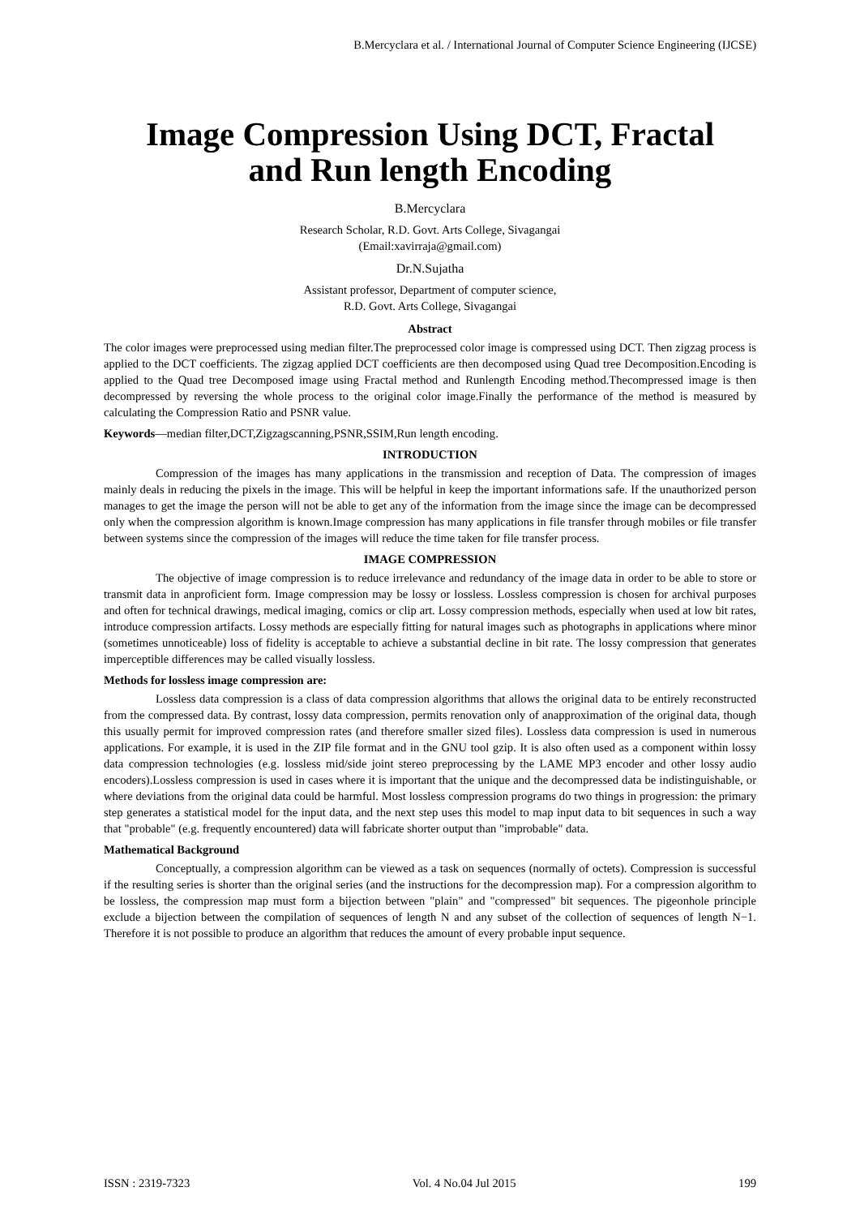B.Mercyclara et al. / International Journal of Computer Science Engineering (IJCSE)
Image Compression Using DCT, Fractal
and Run length Encoding
B.Mercyclara
Research Scholar, R.D. Govt. Arts College, Sivagangai
(Email:xavirraja@gmail.com)
Dr.N.Sujatha
Assistant professor, Department of computer science,
R.D. Govt. Arts College, Sivagangai
Abstract
The color images were preprocessed using median filter.The preprocessed color image is compressed using DCT. Then zigzag process is applied to the DCT coefficients. The zigzag applied DCT coefficients are then decomposed using Quad tree Decomposition.Encoding is applied to the Quad tree Decomposed image using Fractal method and Runlength Encoding method.Thecompressed image is then decompressed by reversing the whole process to the original color image.Finally the performance of the method is measured by calculating the Compression Ratio and PSNR value.
Keywords—median filter,DCT,Zigzagscanning,PSNR,SSIM,Run length encoding.
INTRODUCTION
Compression of the images has many applications in the transmission and reception of Data. The compression of images mainly deals in reducing the pixels in the image. This will be helpful in keep the important informations safe. If the unauthorized person manages to get the image the person will not be able to get any of the information from the image since the image can be decompressed only when the compression algorithm is known.Image compression has many applications in file transfer through mobiles or file transfer between systems since the compression of the images will reduce the time taken for file transfer process.
IMAGE COMPRESSION
The objective of image compression is to reduce irrelevance and redundancy of the image data in order to be able to store or transmit data in anproficient form. Image compression may be lossy or lossless. Lossless compression is chosen for archival purposes and often for technical drawings, medical imaging, comics or clip art. Lossy compression methods, especially when used at low bit rates, introduce compression artifacts. Lossy methods are especially fitting for natural images such as photographs in applications where minor (sometimes unnoticeable) loss of fidelity is acceptable to achieve a substantial decline in bit rate. The lossy compression that generates imperceptible differences may be called visually lossless.
Methods for lossless image compression are:
Lossless data compression is a class of data compression algorithms that allows the original data to be entirely reconstructed from the compressed data. By contrast, lossy data compression, permits renovation only of anapproximation of the original data, though this usually permit for improved compression rates (and therefore smaller sized files). Lossless data compression is used in numerous applications. For example, it is used in the ZIP file format and in the GNU tool gzip. It is also often used as a component within lossy data compression technologies (e.g. lossless mid/side joint stereo preprocessing by the LAME MP3 encoder and other lossy audio encoders).Lossless compression is used in cases where it is important that the unique and the decompressed data be indistinguishable, or where deviations from the original data could be harmful. Most lossless compression programs do two things in progression: the primary step generates a statistical model for the input data, and the next step uses this model to map input data to bit sequences in such a way that "probable" (e.g. frequently encountered) data will fabricate shorter output than "improbable" data.
Mathematical Background
Conceptually, a compression algorithm can be viewed as a task on sequences (normally of octets). Compression is successful if the resulting series is shorter than the original series (and the instructions for the decompression map). For a compression algorithm to be lossless, the compression map must form a bijection between "plain" and "compressed" bit sequences. The pigeonhole principle exclude a bijection between the compilation of sequences of length N and any subset of the collection of sequences of length N−1. Therefore it is not possible to produce an algorithm that reduces the amount of every probable input sequence.
ISSN : 2319-7323 Vol. 4 No.04 Jul 2015 199